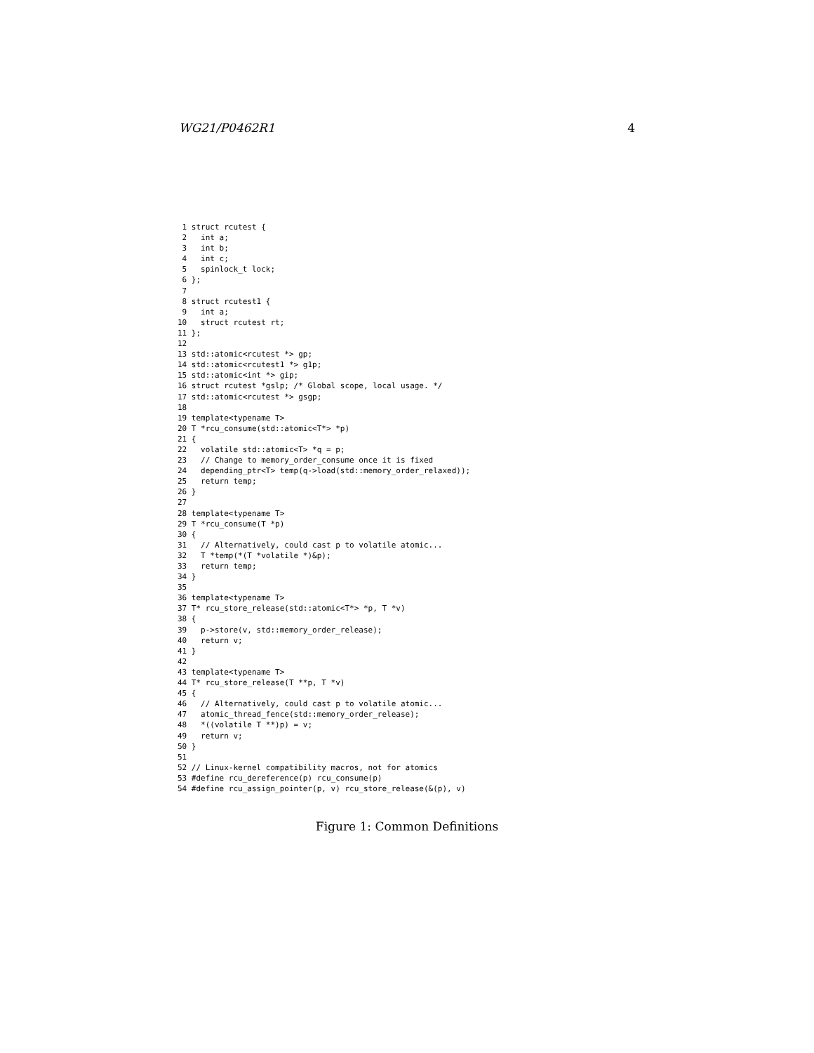WG21/P0462R1 4
 1 struct rcutest {
 2   int a;
 3   int b;
 4   int c;
 5   spinlock_t lock;
 6 };
 7
 8 struct rcutest1 {
 9   int a;
10   struct rcutest rt;
11 };
12
13 std::atomic<rcutest *> gp;
14 std::atomic<rcutest1 *> g1p;
15 std::atomic<int *> gip;
16 struct rcutest *gslp; /* Global scope, local usage. */
17 std::atomic<rcutest *> gsgp;
18
19 template<typename T>
20 T *rcu_consume(std::atomic<T*> *p)
21 {
22   volatile std::atomic<T> *q = p;
23   // Change to memory_order_consume once it is fixed
24   depending_ptr<T> temp(q->load(std::memory_order_relaxed));
25   return temp;
26 }
27
28 template<typename T>
29 T *rcu_consume(T *p)
30 {
31   // Alternatively, could cast p to volatile atomic...
32   T *temp(*(T *volatile *)&p);
33   return temp;
34 }
35
36 template<typename T>
37 T* rcu_store_release(std::atomic<T*> *p, T *v)
38 {
39   p->store(v, std::memory_order_release);
40   return v;
41 }
42
43 template<typename T>
44 T* rcu_store_release(T **p, T *v)
45 {
46   // Alternatively, could cast p to volatile atomic...
47   atomic_thread_fence(std::memory_order_release);
48   *((volatile T **)p) = v;
49   return v;
50 }
51
52 // Linux-kernel compatibility macros, not for atomics
53 #define rcu_dereference(p) rcu_consume(p)
54 #define rcu_assign_pointer(p, v) rcu_store_release(&(p), v)
Figure 1: Common Definitions